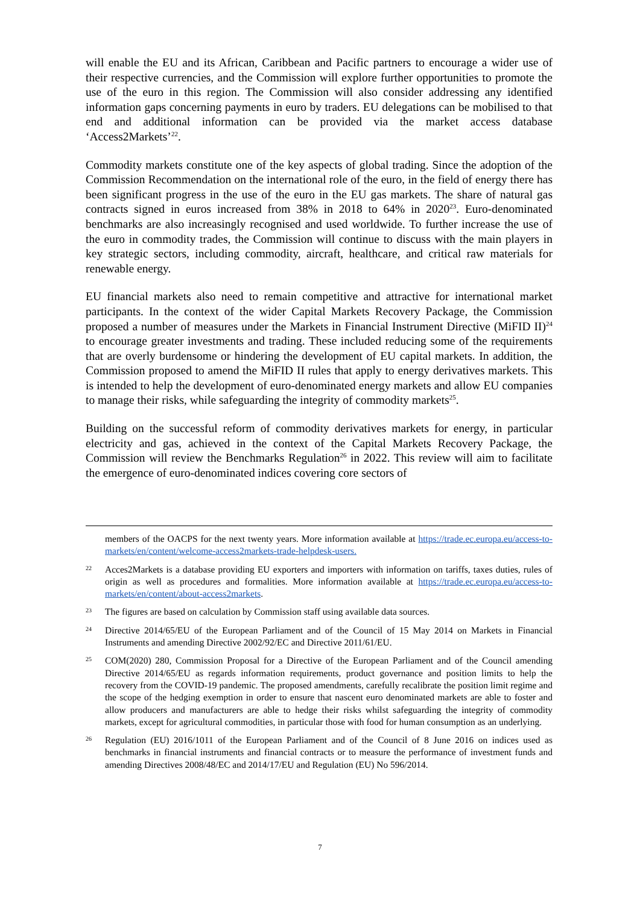will enable the EU and its African, Caribbean and Pacific partners to encourage a wider use of their respective currencies, and the Commission will explore further opportunities to promote the use of the euro in this region. The Commission will also consider addressing any identified information gaps concerning payments in euro by traders. EU delegations can be mobilised to that end and additional information can be provided via the market access database ‘Access2Markets’<sup>22</sup>.
Commodity markets constitute one of the key aspects of global trading. Since the adoption of the Commission Recommendation on the international role of the euro, in the field of energy there has been significant progress in the use of the euro in the EU gas markets. The share of natural gas contracts signed in euros increased from 38% in 2018 to 64% in 2020<sup>23</sup>. Euro-denominated benchmarks are also increasingly recognised and used worldwide. To further increase the use of the euro in commodity trades, the Commission will continue to discuss with the main players in key strategic sectors, including commodity, aircraft, healthcare, and critical raw materials for renewable energy.
EU financial markets also need to remain competitive and attractive for international market participants. In the context of the wider Capital Markets Recovery Package, the Commission proposed a number of measures under the Markets in Financial Instrument Directive (MiFID II)<sup>24</sup> to encourage greater investments and trading. These included reducing some of the requirements that are overly burdensome or hindering the development of EU capital markets. In addition, the Commission proposed to amend the MiFID II rules that apply to energy derivatives markets. This is intended to help the development of euro-denominated energy markets and allow EU companies to manage their risks, while safeguarding the integrity of commodity markets<sup>25</sup>.
Building on the successful reform of commodity derivatives markets for energy, in particular electricity and gas, achieved in the context of the Capital Markets Recovery Package, the Commission will review the Benchmarks Regulation<sup>26</sup> in 2022. This review will aim to facilitate the emergence of euro-denominated indices covering core sectors of
members of the OACPS for the next twenty years. More information available at https://trade.ec.europa.eu/access-to-markets/en/content/welcome-access2markets-trade-helpdesk-users.
22
Acces2Markets is a database providing EU exporters and importers with information on tariffs, taxes duties, rules of origin as well as procedures and formalities. More information available at https://trade.ec.europa.eu/access-to-markets/en/content/about-access2markets.
23
The figures are based on calculation by Commission staff using available data sources.
24
Directive 2014/65/EU of the European Parliament and of the Council of 15 May 2014 on Markets in Financial Instruments and amending Directive 2002/92/EC and Directive 2011/61/EU.
25
COM(2020) 280, Commission Proposal for a Directive of the European Parliament and of the Council amending Directive 2014/65/EU as regards information requirements, product governance and position limits to help the recovery from the COVID-19 pandemic. The proposed amendments, carefully recalibrate the position limit regime and the scope of the hedging exemption in order to ensure that nascent euro denominated markets are able to foster and allow producers and manufacturers are able to hedge their risks whilst safeguarding the integrity of commodity markets, except for agricultural commodities, in particular those with food for human consumption as an underlying.
26
Regulation (EU) 2016/1011 of the European Parliament and of the Council of 8 June 2016 on indices used as benchmarks in financial instruments and financial contracts or to measure the performance of investment funds and amending Directives 2008/48/EC and 2014/17/EU and Regulation (EU) No 596/2014.
7